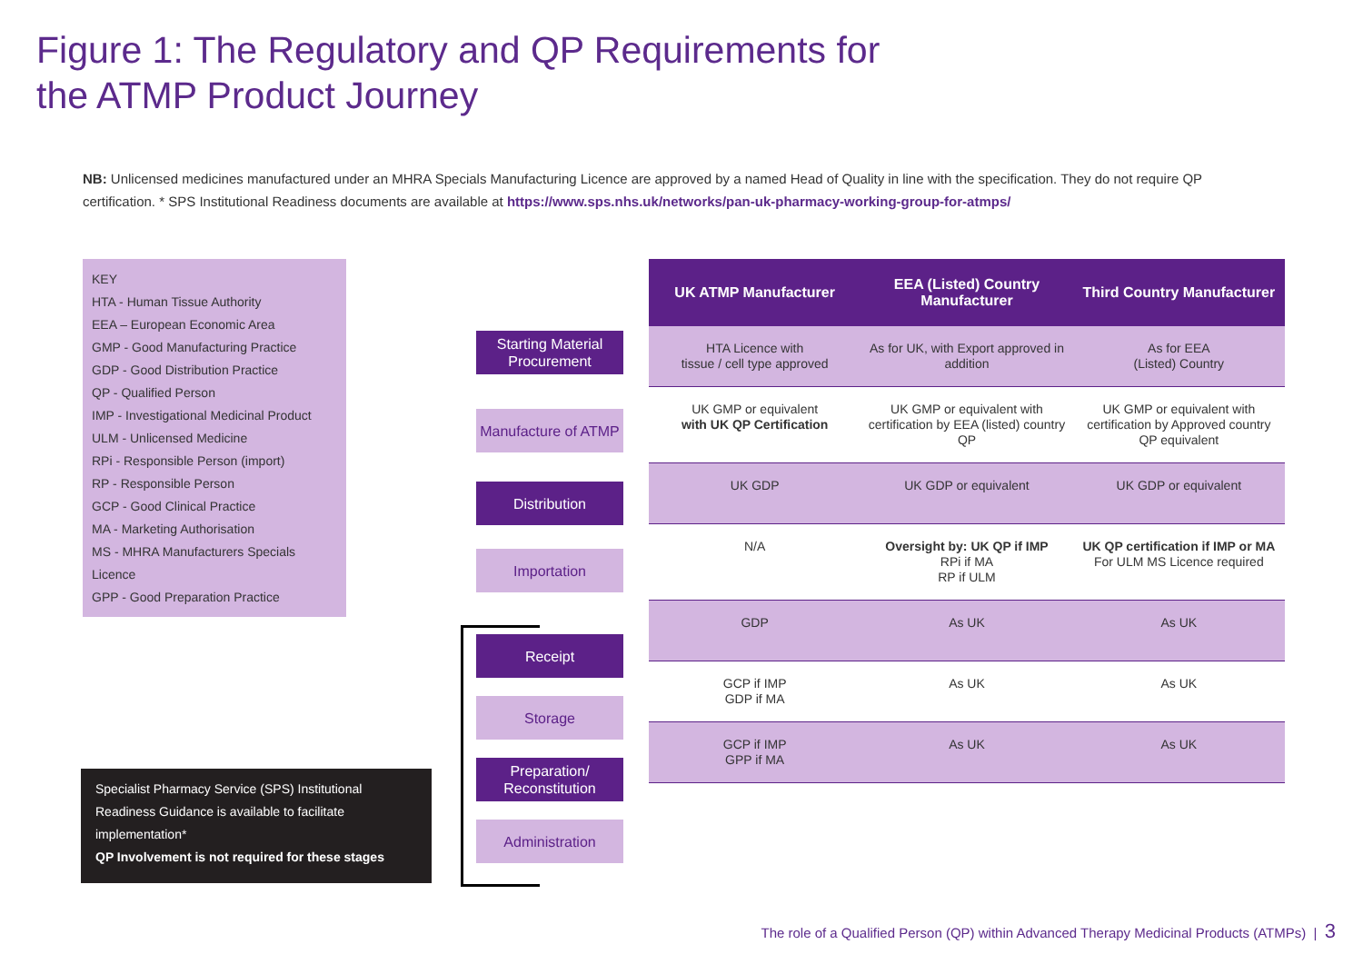Figure 1: The Regulatory and QP Requirements for
the ATMP Product Journey
NB: Unlicensed medicines manufactured under an MHRA Specials Manufacturing Licence are approved by a named Head of Quality in line with the specification. They do not require QP certification. * SPS Institutional Readiness documents are available at https://www.sps.nhs.uk/networks/pan-uk-pharmacy-working-group-for-atmps/
KEY
HTA - Human Tissue Authority
EEA – European Economic Area
GMP - Good Manufacturing Practice
GDP - Good Distribution Practice
QP - Qualified Person
IMP - Investigational Medicinal Product
ULM - Unlicensed Medicine
RPi - Responsible Person (import)
RP - Responsible Person
GCP - Good Clinical Practice
MA - Marketing Authorisation
MS - MHRA Manufacturers Specials Licence
GPP - Good Preparation Practice
Starting Material Procurement
Manufacture of ATMP
Distribution
Importation
Receipt
Storage
Preparation/ Reconstitution
Administration
Specialist Pharmacy Service (SPS) Institutional Readiness Guidance is available to facilitate implementation*
QP Involvement is not required for these stages
| UK ATMP Manufacturer | EEA (Listed) Country Manufacturer | Third Country Manufacturer |
| --- | --- | --- |
| HTA Licence with tissue / cell type approved | As for UK, with Export approved in addition | As for EEA (Listed) Country |
| UK GMP or equivalent with UK QP Certification | UK GMP or equivalent with certification by EEA (listed) country QP | UK GMP or equivalent with certification by Approved country QP equivalent |
| UK GDP | UK GDP or equivalent | UK GDP or equivalent |
| N/A | Oversight by: UK QP if IMP RPi if MA RP if ULM | UK QP certification if IMP or MA For ULM MS Licence required |
| GDP | As UK | As UK |
| GCP if IMP GDP if MA | As UK | As UK |
| GCP if IMP GPP if MA | As UK | As UK |
The role of a Qualified Person (QP) within Advanced Therapy Medicinal Products (ATMPs) | 3